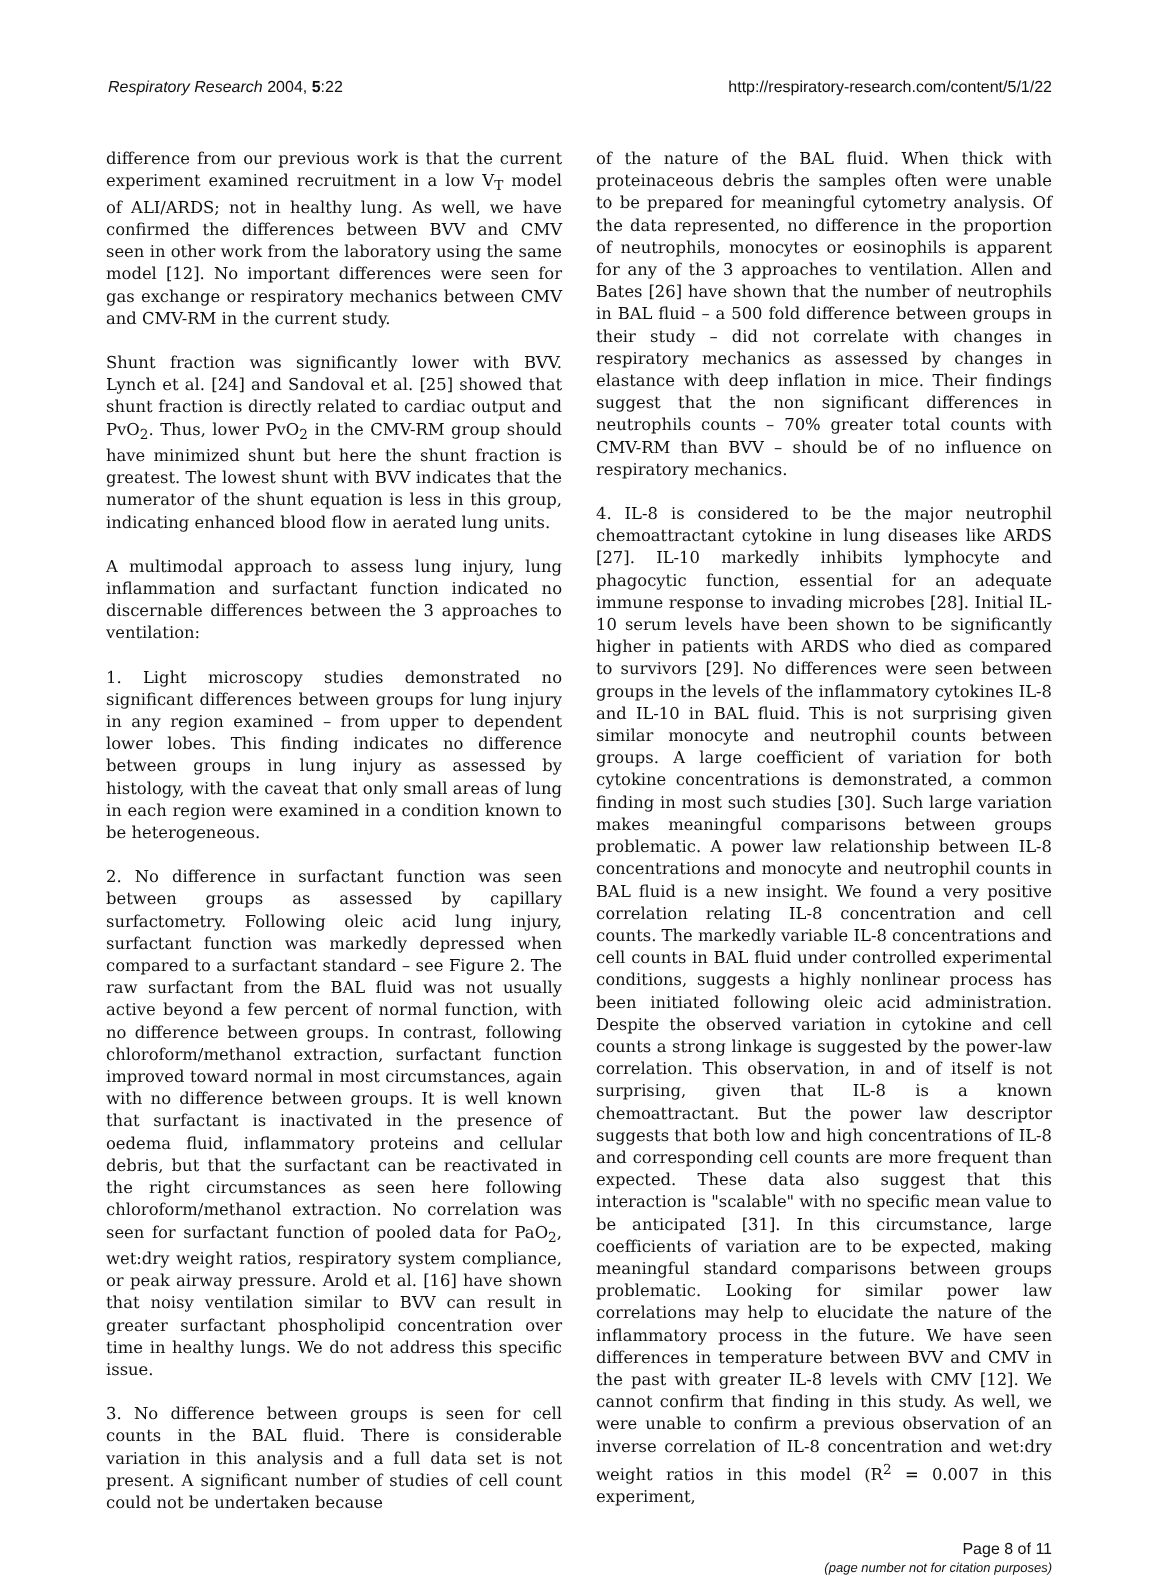Respiratory Research 2004, 5:22 http://respiratory-research.com/content/5/1/22
difference from our previous work is that the current experiment examined recruitment in a low V<sub>T</sub> model of ALI/ARDS; not in healthy lung. As well, we have confirmed the differences between BVV and CMV seen in other work from the laboratory using the same model [12]. No important differences were seen for gas exchange or respiratory mechanics between CMV and CMV-RM in the current study.
Shunt fraction was significantly lower with BVV. Lynch et al. [24] and Sandoval et al. [25] showed that shunt fraction is directly related to cardiac output and PvO<sub>2</sub>. Thus, lower PvO<sub>2</sub> in the CMV-RM group should have minimized shunt but here the shunt fraction is greatest. The lowest shunt with BVV indicates that the numerator of the shunt equation is less in this group, indicating enhanced blood flow in aerated lung units.
A multimodal approach to assess lung injury, lung inflammation and surfactant function indicated no discernable differences between the 3 approaches to ventilation:
1. Light microscopy studies demonstrated no significant differences between groups for lung injury in any region examined – from upper to dependent lower lobes. This finding indicates no difference between groups in lung injury as assessed by histology, with the caveat that only small areas of lung in each region were examined in a condition known to be heterogeneous.
2. No difference in surfactant function was seen between groups as assessed by capillary surfactometry. Following oleic acid lung injury, surfactant function was markedly depressed when compared to a surfactant standard – see Figure 2. The raw surfactant from the BAL fluid was not usually active beyond a few percent of normal function, with no difference between groups. In contrast, following chloroform/methanol extraction, surfactant function improved toward normal in most circumstances, again with no difference between groups. It is well known that surfactant is inactivated in the presence of oedema fluid, inflammatory proteins and cellular debris, but that the surfactant can be reactivated in the right circumstances as seen here following chloroform/methanol extraction. No correlation was seen for surfactant function of pooled data for PaO<sub>2</sub>, wet:dry weight ratios, respiratory system compliance, or peak airway pressure. Arold et al. [16] have shown that noisy ventilation similar to BVV can result in greater surfactant phospholipid concentration over time in healthy lungs. We do not address this specific issue.
3. No difference between groups is seen for cell counts in the BAL fluid. There is considerable variation in this analysis and a full data set is not present. A significant number of studies of cell count could not be undertaken because
of the nature of the BAL fluid. When thick with proteinaceous debris the samples often were unable to be prepared for meaningful cytometry analysis. Of the data represented, no difference in the proportion of neutrophils, monocytes or eosinophils is apparent for any of the 3 approaches to ventilation. Allen and Bates [26] have shown that the number of neutrophils in BAL fluid – a 500 fold difference between groups in their study – did not correlate with changes in respiratory mechanics as assessed by changes in elastance with deep inflation in mice. Their findings suggest that the non significant differences in neutrophils counts – 70% greater total counts with CMV-RM than BVV – should be of no influence on respiratory mechanics.
4. IL-8 is considered to be the major neutrophil chemoattractant cytokine in lung diseases like ARDS [27]. IL-10 markedly inhibits lymphocyte and phagocytic function, essential for an adequate immune response to invading microbes [28]. Initial IL-10 serum levels have been shown to be significantly higher in patients with ARDS who died as compared to survivors [29]. No differences were seen between groups in the levels of the inflammatory cytokines IL-8 and IL-10 in BAL fluid. This is not surprising given similar monocyte and neutrophil counts between groups. A large coefficient of variation for both cytokine concentrations is demonstrated, a common finding in most such studies [30]. Such large variation makes meaningful comparisons between groups problematic. A power law relationship between IL-8 concentrations and monocyte and neutrophil counts in BAL fluid is a new insight. We found a very positive correlation relating IL-8 concentration and cell counts. The markedly variable IL-8 concentrations and cell counts in BAL fluid under controlled experimental conditions, suggests a highly nonlinear process has been initiated following oleic acid administration. Despite the observed variation in cytokine and cell counts a strong linkage is suggested by the power-law correlation. This observation, in and of itself is not surprising, given that IL-8 is a known chemoattractant. But the power law descriptor suggests that both low and high concentrations of IL-8 and corresponding cell counts are more frequent than expected. These data also suggest that this interaction is "scalable" with no specific mean value to be anticipated [31]. In this circumstance, large coefficients of variation are to be expected, making meaningful standard comparisons between groups problematic. Looking for similar power law correlations may help to elucidate the nature of the inflammatory process in the future. We have seen differences in temperature between BVV and CMV in the past with greater IL-8 levels with CMV [12]. We cannot confirm that finding in this study. As well, we were unable to confirm a previous observation of an inverse correlation of IL-8 concentration and wet:dry weight ratios in this model (R<sup>2</sup> = 0.007 in this experiment,
Page 8 of 11
(page number not for citation purposes)